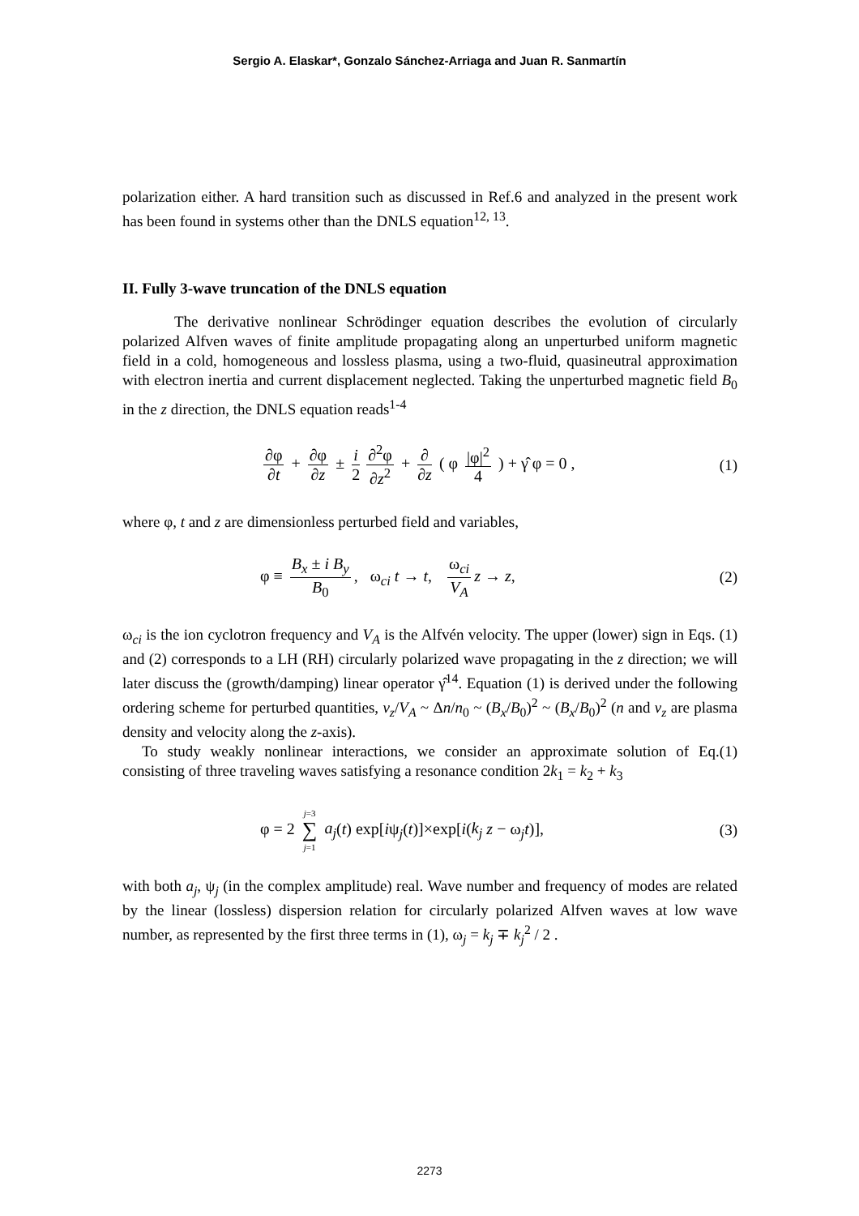Sergio A. Elaskar*, Gonzalo Sánchez-Arriaga and Juan R. Sanmartín
polarization either. A hard transition such as discussed in Ref.6 and analyzed in the present work has been found in systems other than the DNLS equation<sup>12, 13</sup>.
II. Fully 3-wave truncation of the DNLS equation
The derivative nonlinear Schrödinger equation describes the evolution of circularly polarized Alfven waves of finite amplitude propagating along an unperturbed uniform magnetic field in a cold, homogeneous and lossless plasma, using a two-fluid, quasineutral approximation with electron inertia and current displacement neglected. Taking the unperturbed magnetic field B<sub>0</sub> in the z direction, the DNLS equation reads<sup>1-4</sup>
∂φ ∂t + ∂φ ∂z ± i 2 ∂<sup>2</sup>φ ∂z<sup>2</sup> + ∂ ∂z ( φ |φ|<sup>2</sup> 4 ) + γ̂ φ = 0 , (1)
where φ, t and z are dimensionless perturbed field and variables,
φ ≡ B<sub>x</sub> ± i B<sub>y</sub> B<sub>0</sub>, ω<sub>ci</sub> t → t, ω<sub>ci</sub> V<sub>A</sub> z → z, (2)
ω<sub>ci</sub> is the ion cyclotron frequency and V<sub>A</sub> is the Alfvén velocity. The upper (lower) sign in Eqs. (1) and (2) corresponds to a LH (RH) circularly polarized wave propagating in the z direction; we will later discuss the (growth/damping) linear operator γ̂<sup>14</sup>. Equation (1) is derived under the following ordering scheme for perturbed quantities, v<sub>z</sub>/V<sub>A</sub> ~ Δn/n<sub>0</sub> ~ (B<sub>x</sub>/B<sub>0</sub>)<sup>2</sup> ~ (B<sub>x</sub>/B<sub>0</sub>)<sup>2</sup> (n and v<sub>z</sub> are plasma density and velocity along the z-axis).
To study weakly nonlinear interactions, we consider an approximate solution of Eq.(1) consisting of three traveling waves satisfying a resonance condition 2k<sub>1</sub> = k<sub>2</sub> + k<sub>3</sub>
φ = 2 j=3 ∑ j=1 a<sub>j</sub>(t) exp[iψ<sub>j</sub>(t)]×exp[i(k<sub>j</sub> z − ω<sub>j</sub>t)], (3)
with both a<sub>j</sub>, ψ<sub>j</sub> (in the complex amplitude) real. Wave number and frequency of modes are related by the linear (lossless) dispersion relation for circularly polarized Alfven waves at low wave number, as represented by the first three terms in (1), ω<sub>j</sub> = k<sub>j</sub> ∓ k<sub>j</sub><sup>2</sup> / 2 .
2273